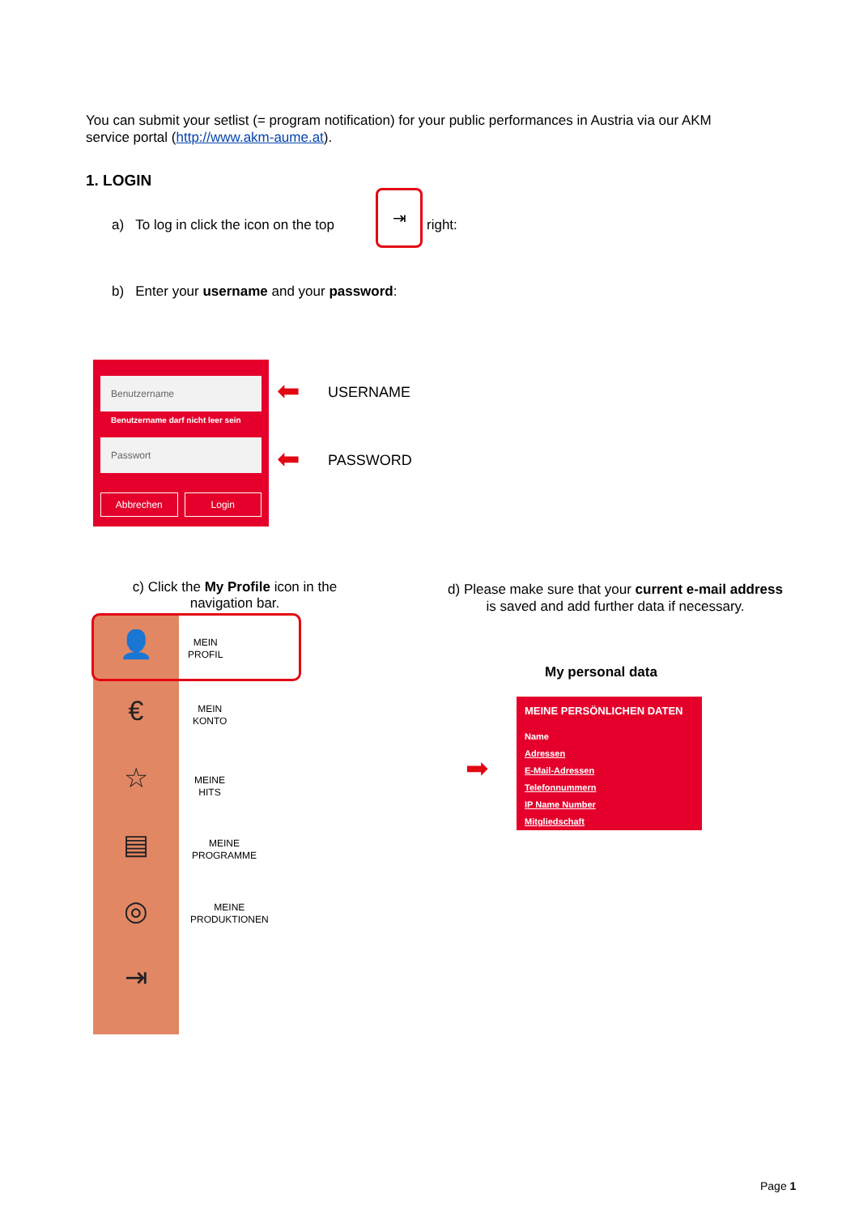You can submit your setlist (= program notification) for your public performances in Austria via our AKM service portal (http://www.akm-aume.at).
1. LOGIN
a) To log in click the icon on the top
⇥
right:
b) Enter your username and your password:
Benutzername
Benutzername darf nicht leer sein
Passwort
Abbrechen Login
⬅ USERNAME
⬅ PASSWORD
c) Click the My Profile icon in the navigation bar.
d) Please make sure that your current e-mail address is saved and add further data if necessary.
👤
MEIN
PROFIL
€
MEIN
KONTO
☆
MEINE
HITS
▤
MEINE
PROGRAMME
◎
MEINE
PRODUKTIONEN
⇥
My personal data
➡
MEINE PERSÖNLICHEN DATEN
Name
Adressen
E-Mail-Adressen
Telefonnummern
IP Name Number
Mitgliedschaft
Page 1